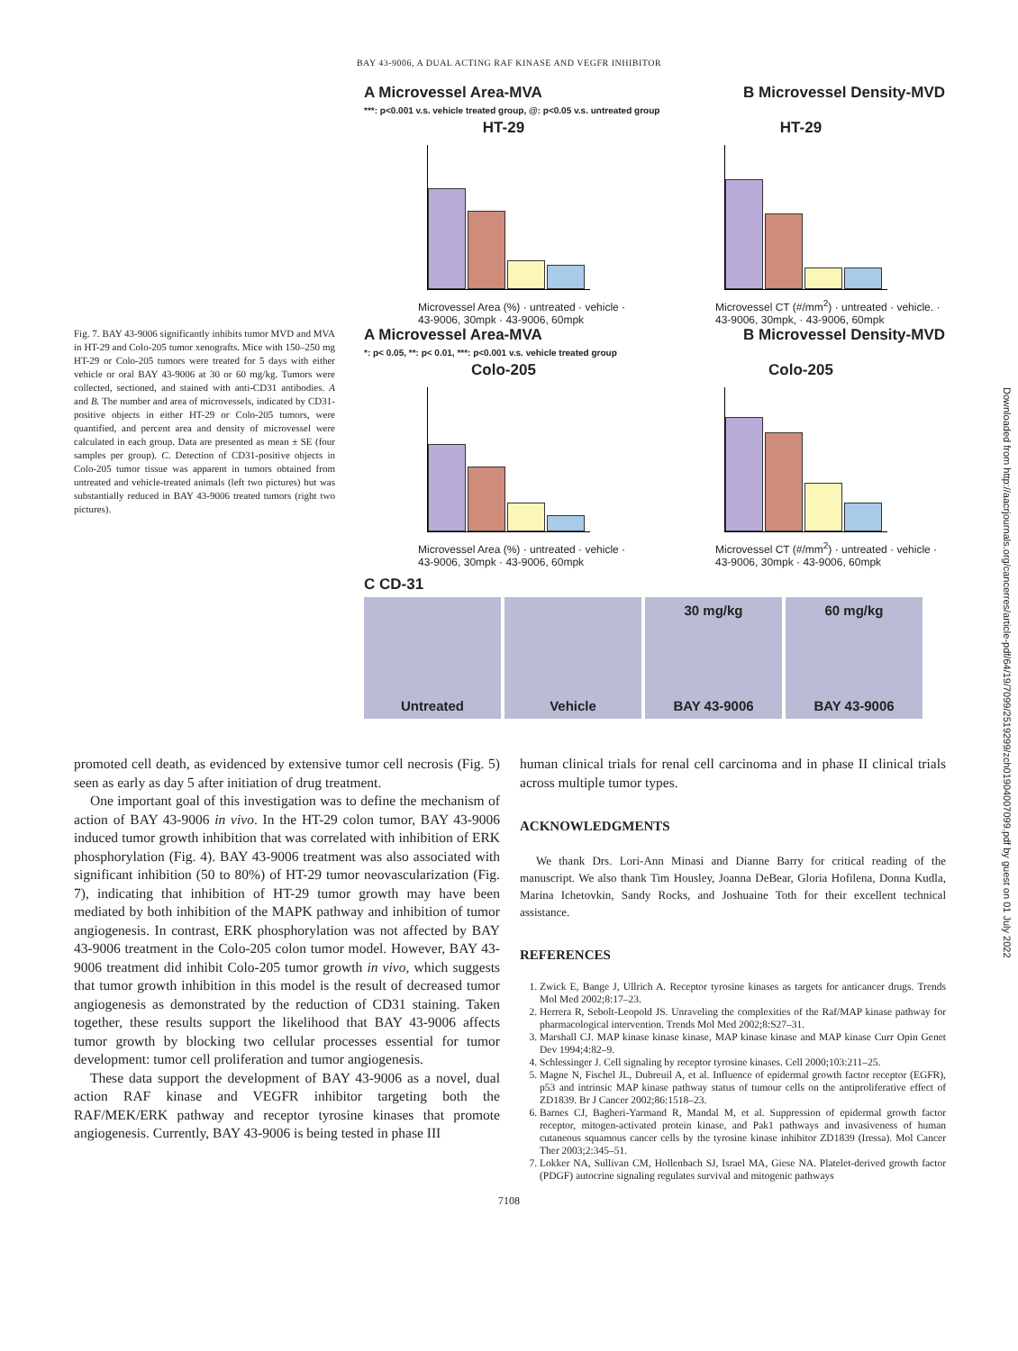BAY 43-9006, A DUAL ACTING RAF KINASE AND VEGFR INHIBITOR
Fig. 7. BAY 43-9006 significantly inhibits tumor MVD and MVA in HT-29 and Colo-205 tumor xenografts. Mice with 150–250 mg HT-29 or Colo-205 tumors were treated for 5 days with either vehicle or oral BAY 43-9006 at 30 or 60 mg/kg. Tumors were collected, sectioned, and stained with anti-CD31 antibodies. A and B. The number and area of microvessels, indicated by CD31-positive objects in either HT-29 or Colo-205 tumors, were quantified, and percent area and density of microvessel were calculated in each group. Data are presented as mean ± SE (four samples per group). C. Detection of CD31-positive objects in Colo-205 tumor tissue was apparent in tumors obtained from untreated and vehicle-treated animals (left two pictures) but was substantially reduced in BAY 43-9006 treated tumors (right two pictures).
A Microvessel Area-MVA B Microvessel Density-MVD
***: p<0.001 v.s. vehicle treated group, @: p<0.05 v.s. untreated group
HT-29
Microvessel Area (%) · untreated · vehicle · 43-9006, 30mpk · 43-9006, 60mpk
HT-29
Microvessel CT (#/mm<sup>2</sup>) · untreated · vehicle. · 43-9006, 30mpk, · 43-9006, 60mpk
A Microvessel Area-MVA B Microvessel Density-MVD
*: p< 0.05, **: p< 0.01, ***: p<0.001 v.s. vehicle treated group
Colo-205
Microvessel Area (%) · untreated · vehicle · 43-9006, 30mpk · 43-9006, 60mpk
Colo-205
Microvessel CT (#/mm<sup>2</sup>) · untreated · vehicle · 43-9006, 30mpk · 43-9006, 60mpk
C CD-31
Untreated Vehicle 30 mg/kg
BAY 43-9006
60 mg/kg
BAY 43-9006
promoted cell death, as evidenced by extensive tumor cell necrosis (Fig. 5) seen as early as day 5 after initiation of drug treatment.
One important goal of this investigation was to define the mechanism of action of BAY 43-9006 in vivo. In the HT-29 colon tumor, BAY 43-9006 induced tumor growth inhibition that was correlated with inhibition of ERK phosphorylation (Fig. 4). BAY 43-9006 treatment was also associated with significant inhibition (50 to 80%) of HT-29 tumor neovascularization (Fig. 7), indicating that inhibition of HT-29 tumor growth may have been mediated by both inhibition of the MAPK pathway and inhibition of tumor angiogenesis. In contrast, ERK phosphorylation was not affected by BAY 43-9006 treatment in the Colo-205 colon tumor model. However, BAY 43-9006 treatment did inhibit Colo-205 tumor growth in vivo, which suggests that tumor growth inhibition in this model is the result of decreased tumor angiogenesis as demonstrated by the reduction of CD31 staining. Taken together, these results support the likelihood that BAY 43-9006 affects tumor growth by blocking two cellular processes essential for tumor development: tumor cell proliferation and tumor angiogenesis.
These data support the development of BAY 43-9006 as a novel, dual action RAF kinase and VEGFR inhibitor targeting both the RAF/MEK/ERK pathway and receptor tyrosine kinases that promote angiogenesis. Currently, BAY 43-9006 is being tested in phase III
human clinical trials for renal cell carcinoma and in phase II clinical trials across multiple tumor types.
ACKNOWLEDGMENTS
We thank Drs. Lori-Ann Minasi and Dianne Barry for critical reading of the manuscript. We also thank Tim Housley, Joanna DeBear, Gloria Hofilena, Donna Kudla, Marina Ichetovkin, Sandy Rocks, and Joshuaine Toth for their excellent technical assistance.
REFERENCES
1. Zwick E, Bange J, Ullrich A. Receptor tyrosine kinases as targets for anticancer drugs. Trends Mol Med 2002;8:17–23.
2. Herrera R, Sebolt-Leopold JS. Unraveling the complexities of the Raf/MAP kinase pathway for pharmacological intervention. Trends Mol Med 2002;8:S27–31.
3. Marshall CJ. MAP kinase kinase kinase, MAP kinase kinase and MAP kinase Curr Opin Genet Dev 1994;4:82–9.
4. Schlessinger J. Cell signaling by receptor tyrosine kinases. Cell 2000;103:211–25.
5. Magne N, Fischel JL, Dubreuil A, et al. Influence of epidermal growth factor receptor (EGFR), p53 and intrinsic MAP kinase pathway status of tumour cells on the antiproliferative effect of ZD1839. Br J Cancer 2002;86:1518–23.
6. Barnes CJ, Bagheri-Yarmand R, Mandal M, et al. Suppression of epidermal growth factor receptor, mitogen-activated protein kinase, and Pak1 pathways and invasiveness of human cutaneous squamous cancer cells by the tyrosine kinase inhibitor ZD1839 (Iressa). Mol Cancer Ther 2003;2:345–51.
7. Lokker NA, Sullivan CM, Hollenbach SJ, Israel MA, Giese NA. Platelet-derived growth factor (PDGF) autocrine signaling regulates survival and mitogenic pathways
7108
Downloaded from http://aacrjournals.org/cancerres/article-pdf/64/19/7099/2519299/zch01904007099.pdf by guest on 01 July 2022